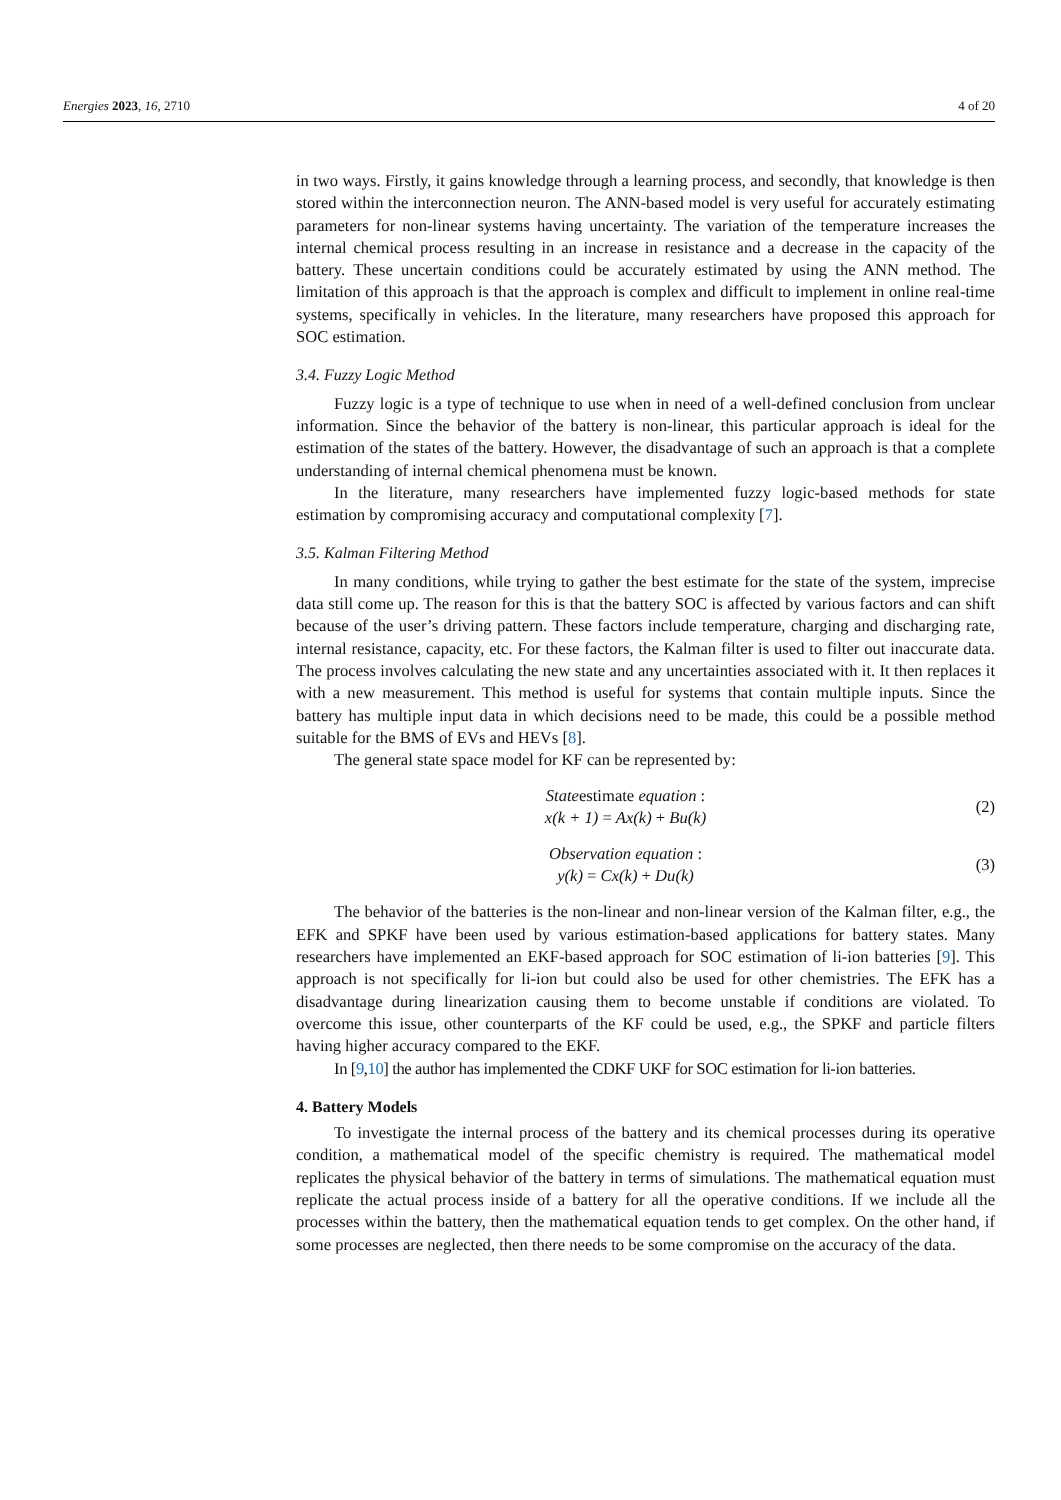Energies 2023, 16, 2710 4 of 20
in two ways. Firstly, it gains knowledge through a learning process, and secondly, that knowledge is then stored within the interconnection neuron. The ANN-based model is very useful for accurately estimating parameters for non-linear systems having uncertainty. The variation of the temperature increases the internal chemical process resulting in an increase in resistance and a decrease in the capacity of the battery. These uncertain conditions could be accurately estimated by using the ANN method. The limitation of this approach is that the approach is complex and difficult to implement in online real-time systems, specifically in vehicles. In the literature, many researchers have proposed this approach for SOC estimation.
3.4. Fuzzy Logic Method
Fuzzy logic is a type of technique to use when in need of a well-defined conclusion from unclear information. Since the behavior of the battery is non-linear, this particular approach is ideal for the estimation of the states of the battery. However, the disadvantage of such an approach is that a complete understanding of internal chemical phenomena must be known.
In the literature, many researchers have implemented fuzzy logic-based methods for state estimation by compromising accuracy and computational complexity [7].
3.5. Kalman Filtering Method
In many conditions, while trying to gather the best estimate for the state of the system, imprecise data still come up. The reason for this is that the battery SOC is affected by various factors and can shift because of the user’s driving pattern. These factors include temperature, charging and discharging rate, internal resistance, capacity, etc. For these factors, the Kalman filter is used to filter out inaccurate data. The process involves calculating the new state and any uncertainties associated with it. It then replaces it with a new measurement. This method is useful for systems that contain multiple inputs. Since the battery has multiple input data in which decisions need to be made, this could be a possible method suitable for the BMS of EVs and HEVs [8].
The general state space model for KF can be represented by:
Stateestimate equation :
x(k + 1) = Ax(k) + Bu(k)
(2)
Observation equation :
y(k) = Cx(k) + Du(k)
(3)
The behavior of the batteries is the non-linear and non-linear version of the Kalman filter, e.g., the EFK and SPKF have been used by various estimation-based applications for battery states. Many researchers have implemented an EKF-based approach for SOC estimation of li-ion batteries [9]. This approach is not specifically for li-ion but could also be used for other chemistries. The EFK has a disadvantage during linearization causing them to become unstable if conditions are violated. To overcome this issue, other counterparts of the KF could be used, e.g., the SPKF and particle filters having higher accuracy compared to the EKF.
In [9,10] the author has implemented the CDKF UKF for SOC estimation for li-ion batteries.
4. Battery Models
To investigate the internal process of the battery and its chemical processes during its operative condition, a mathematical model of the specific chemistry is required. The mathematical model replicates the physical behavior of the battery in terms of simulations. The mathematical equation must replicate the actual process inside of a battery for all the operative conditions. If we include all the processes within the battery, then the mathematical equation tends to get complex. On the other hand, if some processes are neglected, then there needs to be some compromise on the accuracy of the data.